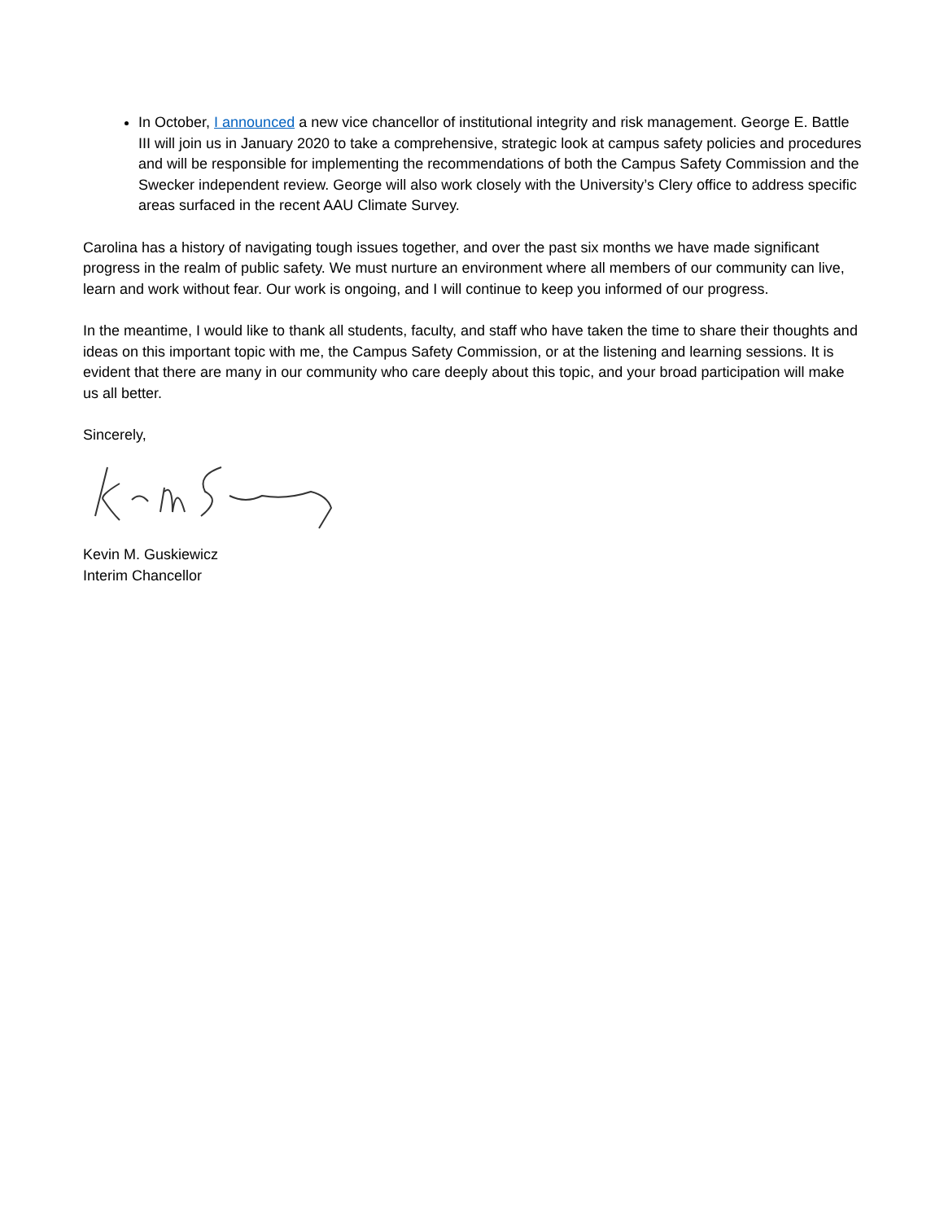In October, I announced a new vice chancellor of institutional integrity and risk management. George E. Battle III will join us in January 2020 to take a comprehensive, strategic look at campus safety policies and procedures and will be responsible for implementing the recommendations of both the Campus Safety Commission and the Swecker independent review. George will also work closely with the University’s Clery office to address specific areas surfaced in the recent AAU Climate Survey.
Carolina has a history of navigating tough issues together, and over the past six months we have made significant progress in the realm of public safety. We must nurture an environment where all members of our community can live, learn and work without fear. Our work is ongoing, and I will continue to keep you informed of our progress.
In the meantime, I would like to thank all students, faculty, and staff who have taken the time to share their thoughts and ideas on this important topic with me, the Campus Safety Commission, or at the listening and learning sessions. It is evident that there are many in our community who care deeply about this topic, and your broad participation will make us all better.
Sincerely,
Kevin M. Guskiewicz
Interim Chancellor